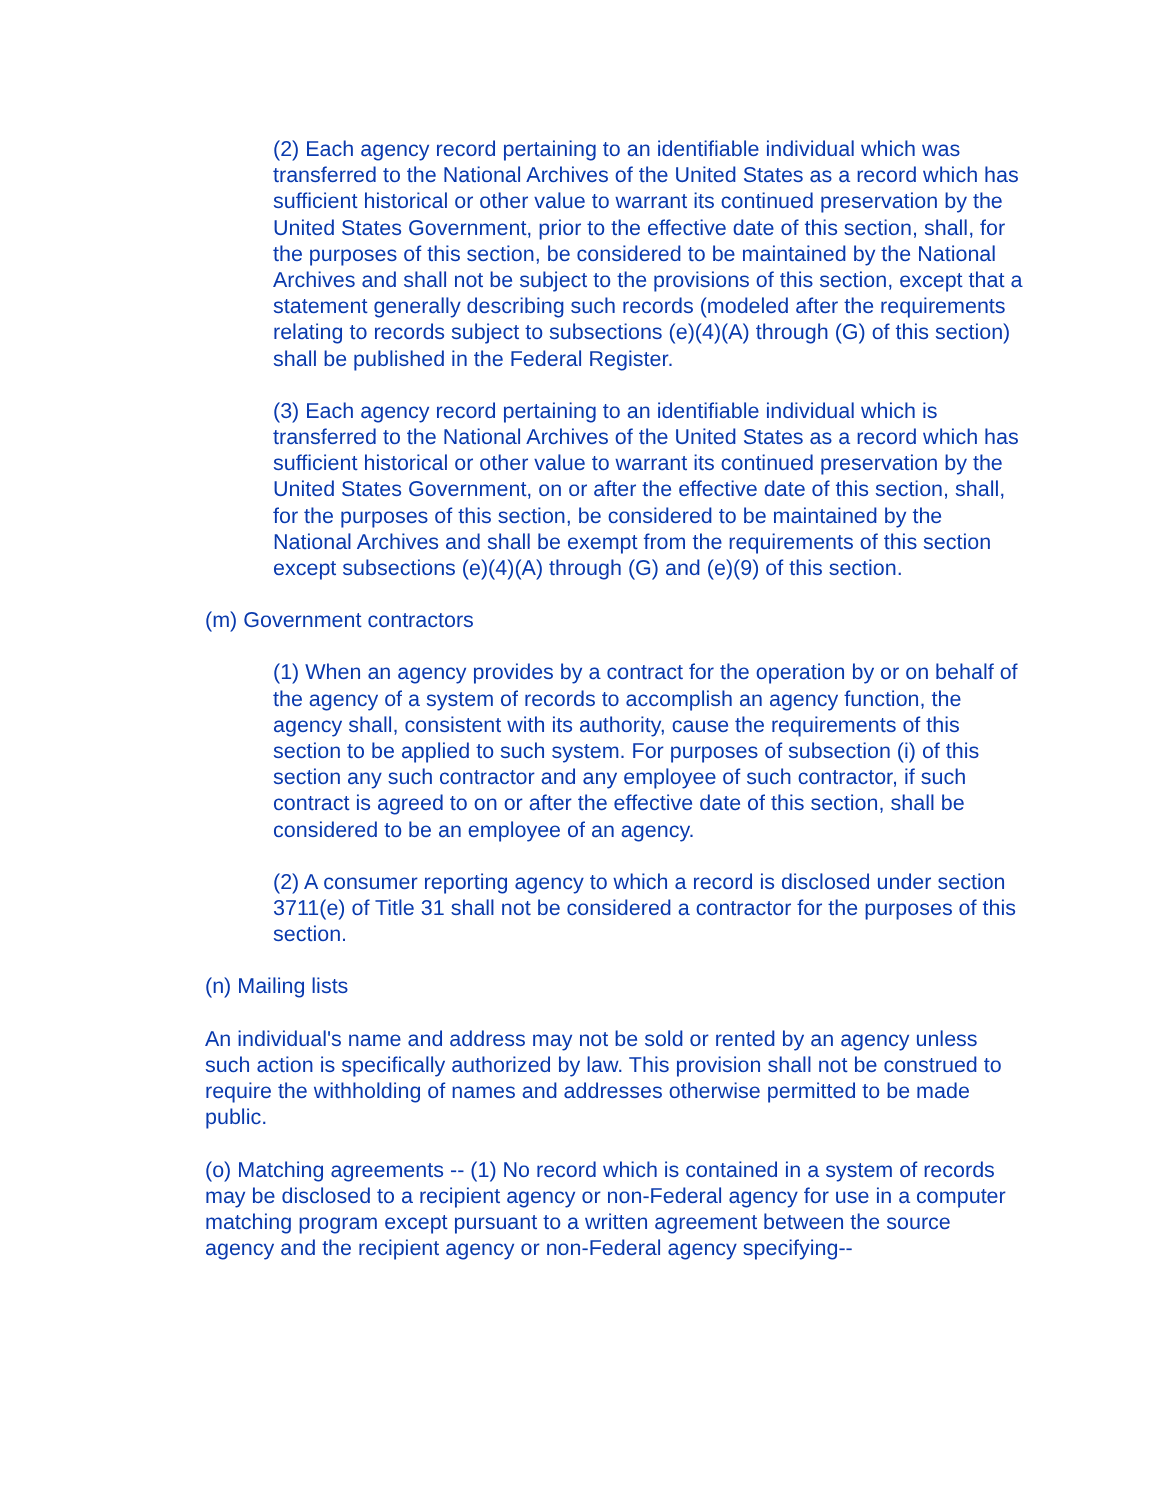(2) Each agency record pertaining to an identifiable individual which was transferred to the National Archives of the United States as a record which has sufficient historical or other value to warrant its continued preservation by the United States Government, prior to the effective date of this section, shall, for the purposes of this section, be considered to be maintained by the National Archives and shall not be subject to the provisions of this section, except that a statement generally describing such records (modeled after the requirements relating to records subject to subsections (e)(4)(A) through (G) of this section) shall be published in the Federal Register.
(3) Each agency record pertaining to an identifiable individual which is transferred to the National Archives of the United States as a record which has sufficient historical or other value to warrant its continued preservation by the United States Government, on or after the effective date of this section, shall, for the purposes of this section, be considered to be maintained by the National Archives and shall be exempt from the requirements of this section except subsections (e)(4)(A) through (G) and (e)(9) of this section.
(m) Government contractors
(1) When an agency provides by a contract for the operation by or on behalf of the agency of a system of records to accomplish an agency function, the agency shall, consistent with its authority, cause the requirements of this section to be applied to such system. For purposes of subsection (i) of this section any such contractor and any employee of such contractor, if such contract is agreed to on or after the effective date of this section, shall be considered to be an employee of an agency.
(2) A consumer reporting agency to which a record is disclosed under section 3711(e) of Title 31 shall not be considered a contractor for the purposes of this section.
(n) Mailing lists
An individual's name and address may not be sold or rented by an agency unless such action is specifically authorized by law. This provision shall not be construed to require the withholding of names and addresses otherwise permitted to be made public.
(o) Matching agreements -- (1) No record which is contained in a system of records may be disclosed to a recipient agency or non-Federal agency for use in a computer matching program except pursuant to a written agreement between the source agency and the recipient agency or non-Federal agency specifying--